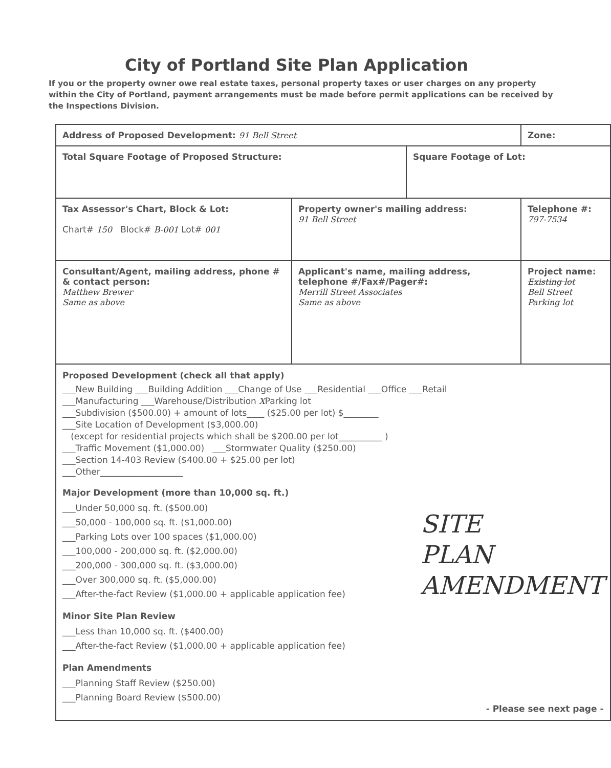City of Portland Site Plan Application
If you or the property owner owe real estate taxes, personal property taxes or user charges on any property within the City of Portland, payment arrangements must be made before permit applications can be received by the Inspections Division.
| Address of Proposed Development: 91 Bell Street | | | Zone: | |
| Total Square Footage of Proposed Structure: | | Square Footage of Lot: | | |
| Tax Assessor's Chart, Block & Lot: Chart# 150 Block# B-001 Lot# 001 | Property owner's mailing address: 91 Bell Street | | | Telephone #: 797-7534 |
| Consultant/Agent, mailing address, phone # & contact person: Matthew Brewer Same as above | Applicant's name, mailing address, telephone #/Fax#/Pager#: Merrill Street Associates Same as above | | Project name: Existing lot Bell Street Parking lot | |
| Proposed Development (check all that apply) ___New Building ___Building Addition ___Change of Use ___Residential ___Office ___Retail ___Manufacturing ___Warehouse/Distribution X Parking lot ___Subdivision ($500.00) + amount of lots____ ($25.00 per lot) $________ ___Site Location of Development ($3,000.00) (except for residential projects which shall be $200.00 per lot__________ ) ___Traffic Movement ($1,000.00) ___Stormwater Quality ($250.00) ___Section 14-403 Review ($400.00 + $25.00 per lot) ___Other___________________ Major Development (more than 10,000 sq. ft.) ___Under 50,000 sq. ft. ($500.00) ___50,000 - 100,000 sq. ft. ($1,000.00) ___Parking Lots over 100 spaces ($1,000.00) ___100,000 - 200,000 sq. ft. ($2,000.00) ___200,000 - 300,000 sq. ft. ($3,000.00) ___Over 300,000 sq. ft. ($5,000.00) ___After-the-fact Review ($1,000.00 + applicable application fee) Minor Site Plan Review ___Less than 10,000 sq. ft. ($400.00) ___After-the-fact Review ($1,000.00 + applicable application fee) Plan Amendments ___Planning Staff Review ($250.00) ___Planning Board Review ($500.00) SITE PLAN AMENDMENT - Please see next page - | | | | |